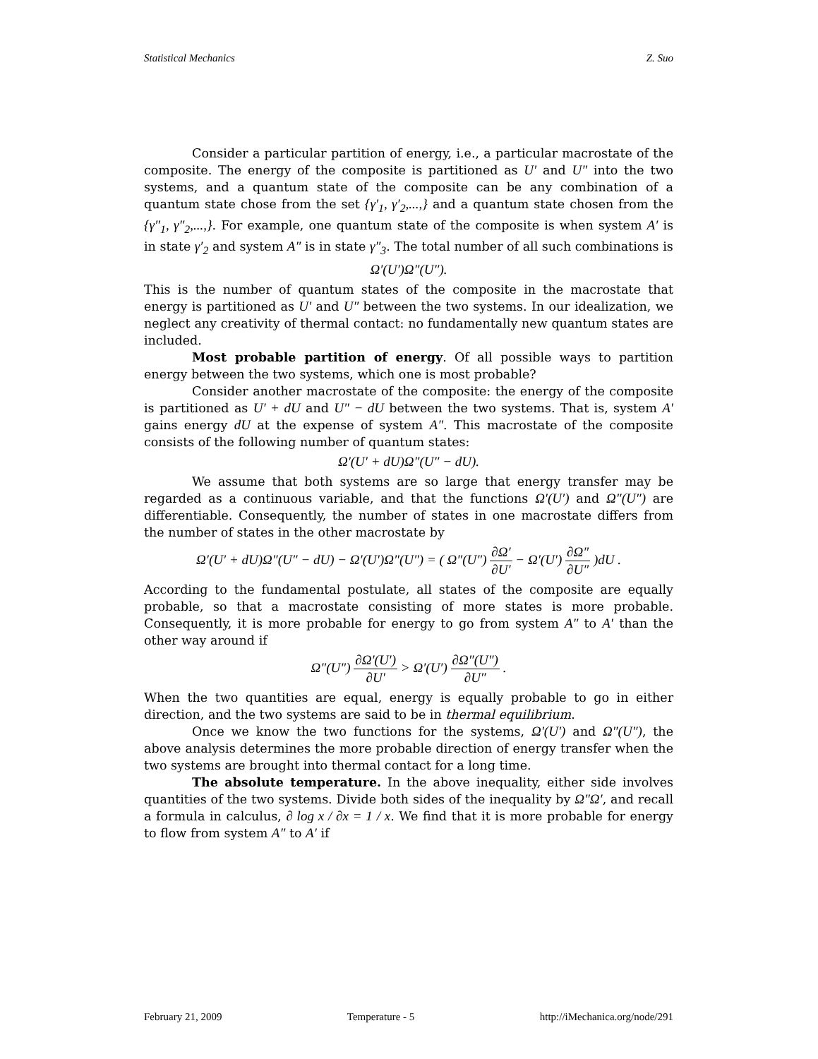Statistical Mechanics Z. Suo
Consider a particular partition of energy, i.e., a particular macrostate of the composite. The energy of the composite is partitioned as U′ and U″ into the two systems, and a quantum state of the composite can be any combination of a quantum state chose from the set {γ′<sub>1</sub>, γ′<sub>2</sub>,...,} and a quantum state chosen from the {γ″<sub>1</sub>, γ″<sub>2</sub>,...,}. For example, one quantum state of the composite is when system A′ is in state γ′<sub>2</sub> and system A″ is in state γ″<sub>3</sub>. The total number of all such combinations is
Ω′(U′)Ω″(U″).
This is the number of quantum states of the composite in the macrostate that energy is partitioned as U′ and U″ between the two systems. In our idealization, we neglect any creativity of thermal contact: no fundamentally new quantum states are included.
Most probable partition of energy. Of all possible ways to partition energy between the two systems, which one is most probable?
Consider another macrostate of the composite: the energy of the composite is partitioned as U′ + dU and U″ − dU between the two systems. That is, system A′ gains energy dU at the expense of system A″. This macrostate of the composite consists of the following number of quantum states:
Ω′(U′ + dU)Ω″(U″ − dU).
We assume that both systems are so large that energy transfer may be regarded as a continuous variable, and that the functions Ω′(U′) and Ω″(U″) are differentiable. Consequently, the number of states in one macrostate differs from the number of states in the other macrostate by
Ω′(U′ + dU)Ω″(U″ − dU) − Ω′(U′)Ω″(U″) = ( Ω″(U″) ∂Ω′ ∂U′ − Ω′(U′) ∂Ω″ ∂U″ )dU .
According to the fundamental postulate, all states of the composite are equally probable, so that a macrostate consisting of more states is more probable. Consequently, it is more probable for energy to go from system A″ to A′ than the other way around if
Ω″(U″) ∂Ω′(U′) ∂U′ > Ω′(U′) ∂Ω″(U″) ∂U″ .
When the two quantities are equal, energy is equally probable to go in either direction, and the two systems are said to be in thermal equilibrium.
Once we know the two functions for the systems, Ω′(U′) and Ω″(U″), the above analysis determines the more probable direction of energy transfer when the two systems are brought into thermal contact for a long time.
The absolute temperature. In the above inequality, either side involves quantities of the two systems. Divide both sides of the inequality by Ω″Ω′, and recall a formula in calculus, ∂ log x / ∂x = 1 / x. We find that it is more probable for energy to flow from system A″ to A′ if
February 21, 2009 Temperature - 5 http://iMechanica.org/node/291